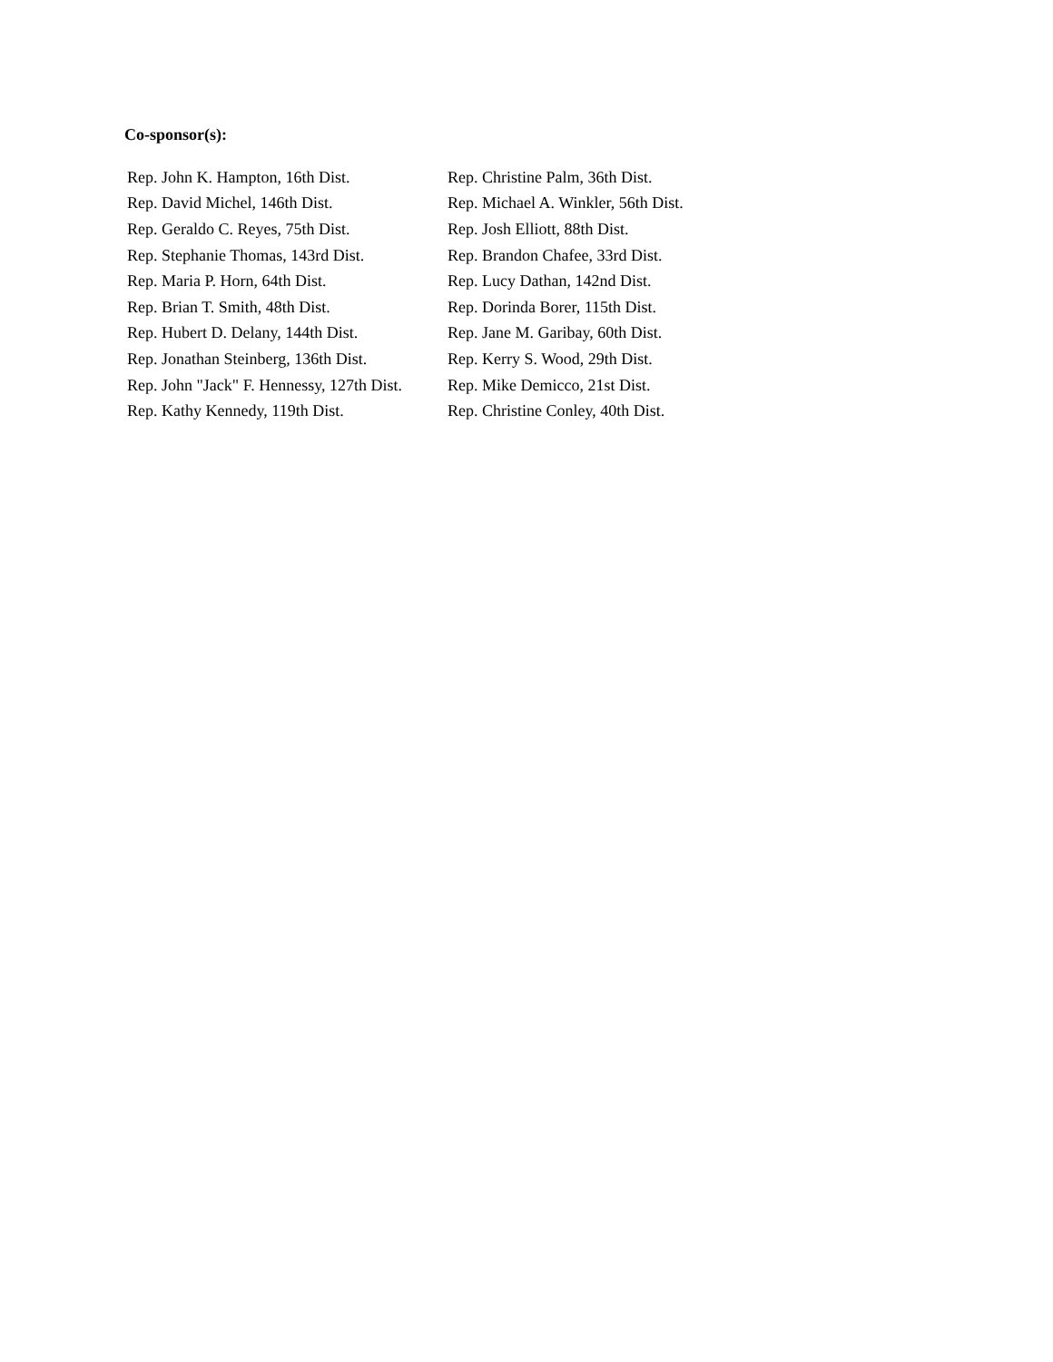Co-sponsor(s):
| Rep. John K. Hampton, 16th Dist. | Rep. Christine Palm, 36th Dist. |
| Rep. David Michel, 146th Dist. | Rep. Michael A. Winkler, 56th Dist. |
| Rep. Geraldo C. Reyes, 75th Dist. | Rep. Josh Elliott, 88th Dist. |
| Rep. Stephanie Thomas, 143rd Dist. | Rep. Brandon Chafee, 33rd Dist. |
| Rep. Maria P. Horn, 64th Dist. | Rep. Lucy Dathan, 142nd Dist. |
| Rep. Brian T. Smith, 48th Dist. | Rep. Dorinda Borer, 115th Dist. |
| Rep. Hubert D. Delany, 144th Dist. | Rep. Jane M. Garibay, 60th Dist. |
| Rep. Jonathan Steinberg, 136th Dist. | Rep. Kerry S. Wood, 29th Dist. |
| Rep. John "Jack" F. Hennessy, 127th Dist. | Rep. Mike Demicco, 21st Dist. |
| Rep. Kathy Kennedy, 119th Dist. | Rep. Christine Conley, 40th Dist. |